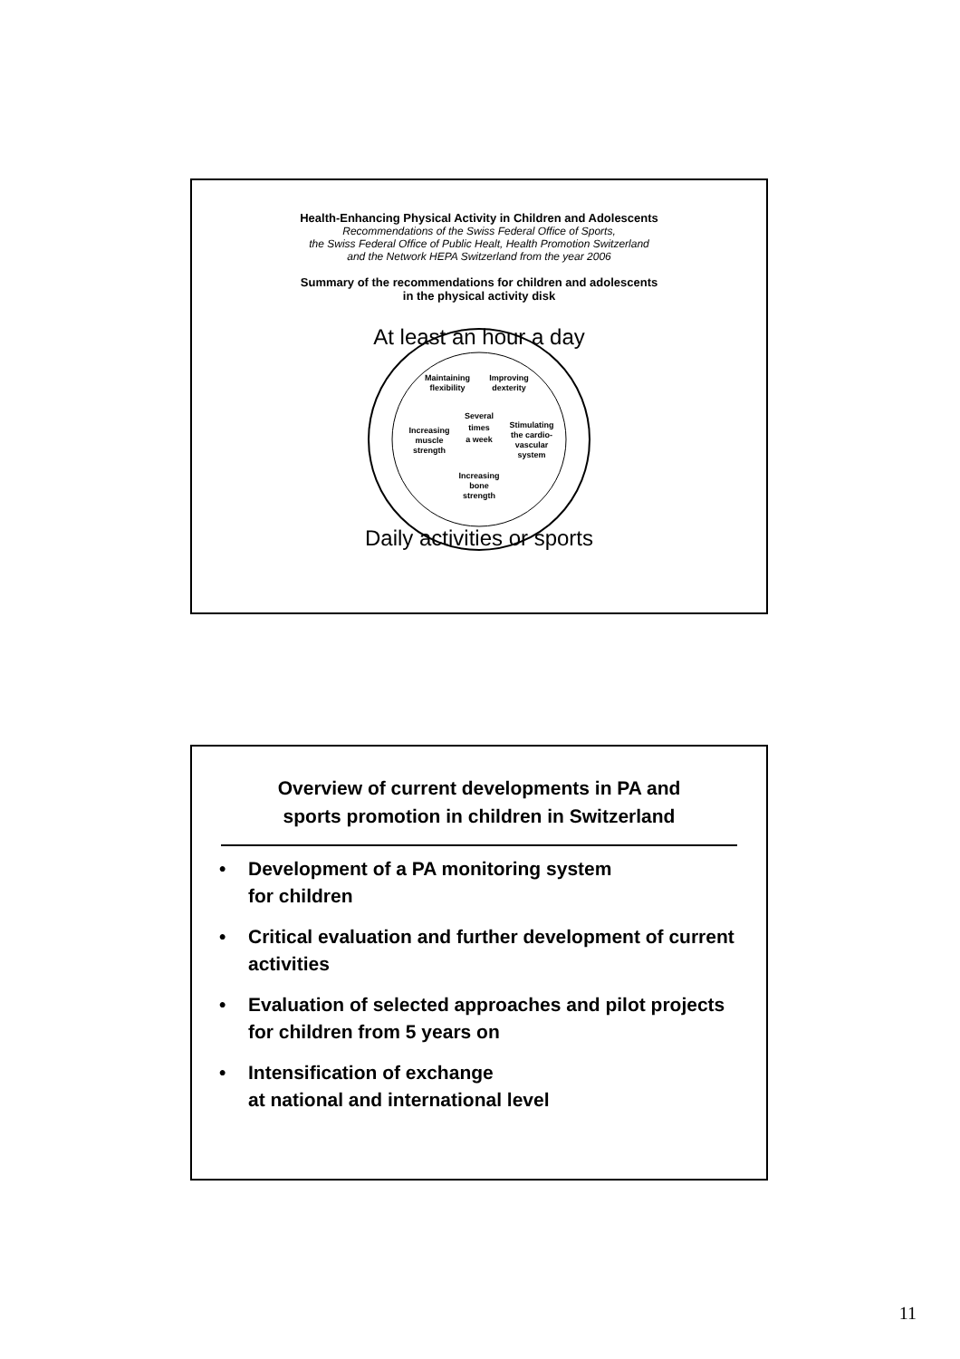Health-Enhancing Physical Activity in Children and Adolescents
Recommendations of the Swiss Federal Office of Sports,
the Swiss Federal Office of Public Healt, Health Promotion Switzerland
and the Network HEPA Switzerland from the year 2006
Summary of the recommendations for children and adolescents
in the physical activity disk
At least an hour a day
Daily activities or sports
Maintaining
flexibility
Improving
dexterity
Increasing
muscle
strength
Several
times
a week
Stimulating
the cardio-
vascular
system
Increasing
bone
strength
Overview of current developments in PA and
sports promotion in children in Switzerland
• Development of a PA monitoring system
for children
• Critical evaluation and further development of current activities
• Evaluation of selected approaches and pilot projects for children from 5 years on
• Intensification of exchange
at national and international level
11